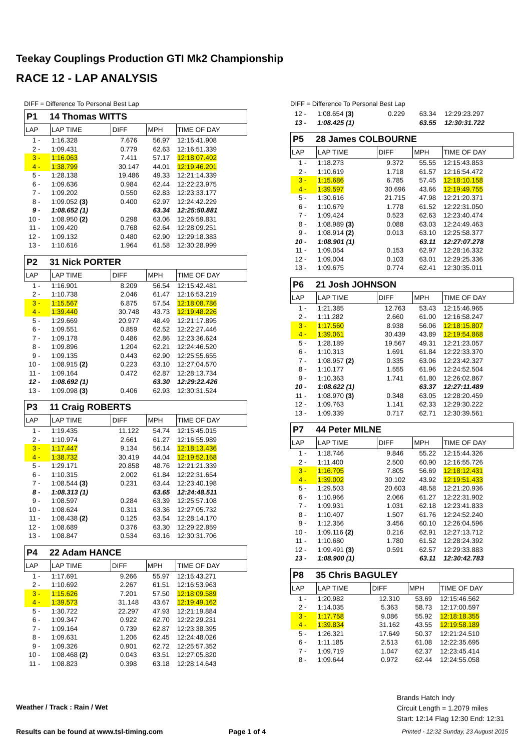Teekay Couplings Production GTI Mk2 Championship
RACE 12 - LAP ANALYSIS
DIFF = Difference To Personal Best Lap
P1 14 Thomas WITTS
| LAP | LAP TIME | DIFF | MPH | TIME OF DAY |
| --- | --- | --- | --- | --- |
| 1 - | 1:16.328 | 7.676 | 56.97 | 12:15:41.908 |
| 2 - | 1:09.431 | 0.779 | 62.63 | 12:16:51.339 |
| 3 - | 1:16.063 | 7.411 | 57.17 | 12:18:07.402 |
| 4 - | 1:38.799 | 30.147 | 44.01 | 12:19:46.201 |
| 5 - | 1:28.138 | 19.486 | 49.33 | 12:21:14.339 |
| 6 - | 1:09.636 | 0.984 | 62.44 | 12:22:23.975 |
| 7 - | 1:09.202 | 0.550 | 62.83 | 12:23:33.177 |
| 8 - | 1:09.052 (3) | 0.400 | 62.97 | 12:24:42.229 |
| 9 - | 1:08.652 (1) | | 63.34 | 12:25:50.881 |
| 10 - | 1:08.950 (2) | 0.298 | 63.06 | 12:26:59.831 |
| 11 - | 1:09.420 | 0.768 | 62.64 | 12:28:09.251 |
| 12 - | 1:09.132 | 0.480 | 62.90 | 12:29:18.383 |
| 13 - | 1:10.616 | 1.964 | 61.58 | 12:30:28.999 |
P2 31 Nick PORTER
| LAP | LAP TIME | DIFF | MPH | TIME OF DAY |
| --- | --- | --- | --- | --- |
| 1 - | 1:16.901 | 8.209 | 56.54 | 12:15:42.481 |
| 2 - | 1:10.738 | 2.046 | 61.47 | 12:16:53.219 |
| 3 - | 1:15.567 | 6.875 | 57.54 | 12:18:08.786 |
| 4 - | 1:39.440 | 30.748 | 43.73 | 12:19:48.226 |
| 5 - | 1:29.669 | 20.977 | 48.49 | 12:21:17.895 |
| 6 - | 1:09.551 | 0.859 | 62.52 | 12:22:27.446 |
| 7 - | 1:09.178 | 0.486 | 62.86 | 12:23:36.624 |
| 8 - | 1:09.896 | 1.204 | 62.21 | 12:24:46.520 |
| 9 - | 1:09.135 | 0.443 | 62.90 | 12:25:55.655 |
| 10 - | 1:08.915 (2) | 0.223 | 63.10 | 12:27:04.570 |
| 11 - | 1:09.164 | 0.472 | 62.87 | 12:28:13.734 |
| 12 - | 1:08.692 (1) | | 63.30 | 12:29:22.426 |
| 13 - | 1:09.098 (3) | 0.406 | 62.93 | 12:30:31.524 |
P3 11 Craig ROBERTS
| LAP | LAP TIME | DIFF | MPH | TIME OF DAY |
| --- | --- | --- | --- | --- |
| 1 - | 1:19.435 | 11.122 | 54.74 | 12:15:45.015 |
| 2 - | 1:10.974 | 2.661 | 61.27 | 12:16:55.989 |
| 3 - | 1:17.447 | 9.134 | 56.14 | 12:18:13.436 |
| 4 - | 1:38.732 | 30.419 | 44.04 | 12:19:52.168 |
| 5 - | 1:29.171 | 20.858 | 48.76 | 12:21:21.339 |
| 6 - | 1:10.315 | 2.002 | 61.84 | 12:22:31.654 |
| 7 - | 1:08.544 (3) | 0.231 | 63.44 | 12:23:40.198 |
| 8 - | 1:08.313 (1) | | 63.65 | 12:24:48.511 |
| 9 - | 1:08.597 | 0.284 | 63.39 | 12:25:57.108 |
| 10 - | 1:08.624 | 0.311 | 63.36 | 12:27:05.732 |
| 11 - | 1:08.438 (2) | 0.125 | 63.54 | 12:28:14.170 |
| 12 - | 1:08.689 | 0.376 | 63.30 | 12:29:22.859 |
| 13 - | 1:08.847 | 0.534 | 63.16 | 12:30:31.706 |
P4 22 Adam HANCE
| LAP | LAP TIME | DIFF | MPH | TIME OF DAY |
| --- | --- | --- | --- | --- |
| 1 - | 1:17.691 | 9.266 | 55.97 | 12:15:43.271 |
| 2 - | 1:10.692 | 2.267 | 61.51 | 12:16:53.963 |
| 3 - | 1:15.626 | 7.201 | 57.50 | 12:18:09.589 |
| 4 - | 1:39.573 | 31.148 | 43.67 | 12:19:49.162 |
| 5 - | 1:30.722 | 22.297 | 47.93 | 12:21:19.884 |
| 6 - | 1:09.347 | 0.922 | 62.70 | 12:22:29.231 |
| 7 - | 1:09.164 | 0.739 | 62.87 | 12:23:38.395 |
| 8 - | 1:09.631 | 1.206 | 62.45 | 12:24:48.026 |
| 9 - | 1:09.326 | 0.901 | 62.72 | 12:25:57.352 |
| 10 - | 1:08.468 (2) | 0.043 | 63.51 | 12:27:05.820 |
| 11 - | 1:08.823 | 0.398 | 63.18 | 12:28:14.643 |
DIFF = Difference To Personal Best Lap
| 12 - | 1:08.654 (3) | 0.229 | 63.34 | 12:29:23.297 |
| 13 - | 1:08.425 (1) | | 63.55 | 12:30:31.722 |
P5 28 James COLBOURNE
| LAP | LAP TIME | DIFF | MPH | TIME OF DAY |
| --- | --- | --- | --- | --- |
| 1 - | 1:18.273 | 9.372 | 55.55 | 12:15:43.853 |
| 2 - | 1:10.619 | 1.718 | 61.57 | 12:16:54.472 |
| 3 - | 1:15.686 | 6.785 | 57.45 | 12:18:10.158 |
| 4 - | 1:39.597 | 30.696 | 43.66 | 12:19:49.755 |
| 5 - | 1:30.616 | 21.715 | 47.98 | 12:21:20.371 |
| 6 - | 1:10.679 | 1.778 | 61.52 | 12:22:31.050 |
| 7 - | 1:09.424 | 0.523 | 62.63 | 12:23:40.474 |
| 8 - | 1:08.989 (3) | 0.088 | 63.03 | 12:24:49.463 |
| 9 - | 1:08.914 (2) | 0.013 | 63.10 | 12:25:58.377 |
| 10 - | 1:08.901 (1) | | 63.11 | 12:27:07.278 |
| 11 - | 1:09.054 | 0.153 | 62.97 | 12:28:16.332 |
| 12 - | 1:09.004 | 0.103 | 63.01 | 12:29:25.336 |
| 13 - | 1:09.675 | 0.774 | 62.41 | 12:30:35.011 |
P6 21 Josh JOHNSON
| LAP | LAP TIME | DIFF | MPH | TIME OF DAY |
| --- | --- | --- | --- | --- |
| 1 - | 1:21.385 | 12.763 | 53.43 | 12:15:46.965 |
| 2 - | 1:11.282 | 2.660 | 61.00 | 12:16:58.247 |
| 3 - | 1:17.560 | 8.938 | 56.06 | 12:18:15.807 |
| 4 - | 1:39.061 | 30.439 | 43.89 | 12:19:54.868 |
| 5 - | 1:28.189 | 19.567 | 49.31 | 12:21:23.057 |
| 6 - | 1:10.313 | 1.691 | 61.84 | 12:22:33.370 |
| 7 - | 1:08.957 (2) | 0.335 | 63.06 | 12:23:42.327 |
| 8 - | 1:10.177 | 1.555 | 61.96 | 12:24:52.504 |
| 9 - | 1:10.363 | 1.741 | 61.80 | 12:26:02.867 |
| 10 - | 1:08.622 (1) | | 63.37 | 12:27:11.489 |
| 11 - | 1:08.970 (3) | 0.348 | 63.05 | 12:28:20.459 |
| 12 - | 1:09.763 | 1.141 | 62.33 | 12:29:30.222 |
| 13 - | 1:09.339 | 0.717 | 62.71 | 12:30:39.561 |
P7 44 Peter MILNE
| LAP | LAP TIME | DIFF | MPH | TIME OF DAY |
| --- | --- | --- | --- | --- |
| 1 - | 1:18.746 | 9.846 | 55.22 | 12:15:44.326 |
| 2 - | 1:11.400 | 2.500 | 60.90 | 12:16:55.726 |
| 3 - | 1:16.705 | 7.805 | 56.69 | 12:18:12.431 |
| 4 - | 1:39.002 | 30.102 | 43.92 | 12:19:51.433 |
| 5 - | 1:29.503 | 20.603 | 48.58 | 12:21:20.936 |
| 6 - | 1:10.966 | 2.066 | 61.27 | 12:22:31.902 |
| 7 - | 1:09.931 | 1.031 | 62.18 | 12:23:41.833 |
| 8 - | 1:10.407 | 1.507 | 61.76 | 12:24:52.240 |
| 9 - | 1:12.356 | 3.456 | 60.10 | 12:26:04.596 |
| 10 - | 1:09.116 (2) | 0.216 | 62.91 | 12:27:13.712 |
| 11 - | 1:10.680 | 1.780 | 61.52 | 12:28:24.392 |
| 12 - | 1:09.491 (3) | 0.591 | 62.57 | 12:29:33.883 |
| 13 - | 1:08.900 (1) | | 63.11 | 12:30:42.783 |
P8 35 Chris BAGULEY
| LAP | LAP TIME | DIFF | MPH | TIME OF DAY |
| --- | --- | --- | --- | --- |
| 1 - | 1:20.982 | 12.310 | 53.69 | 12:15:46.562 |
| 2 - | 1:14.035 | 5.363 | 58.73 | 12:17:00.597 |
| 3 - | 1:17.758 | 9.086 | 55.92 | 12:18:18.355 |
| 4 - | 1:39.834 | 31.162 | 43.55 | 12:19:58.189 |
| 5 - | 1:26.321 | 17.649 | 50.37 | 12:21:24.510 |
| 6 - | 1:11.185 | 2.513 | 61.08 | 12:22:35.695 |
| 7 - | 1:09.719 | 1.047 | 62.37 | 12:23:45.414 |
| 8 - | 1:09.644 | 0.972 | 62.44 | 12:24:55.058 |
Brands Hatch Indy
Circuit Length = 1.2079 miles
Start: 12:14 Flag 12:30 End: 12:31
Weather / Track : Rain / Wet
Results can be found at www.tsl-timing.com
Page 1 of 4
Printed - 12:32 Sunday, 23 August 2015